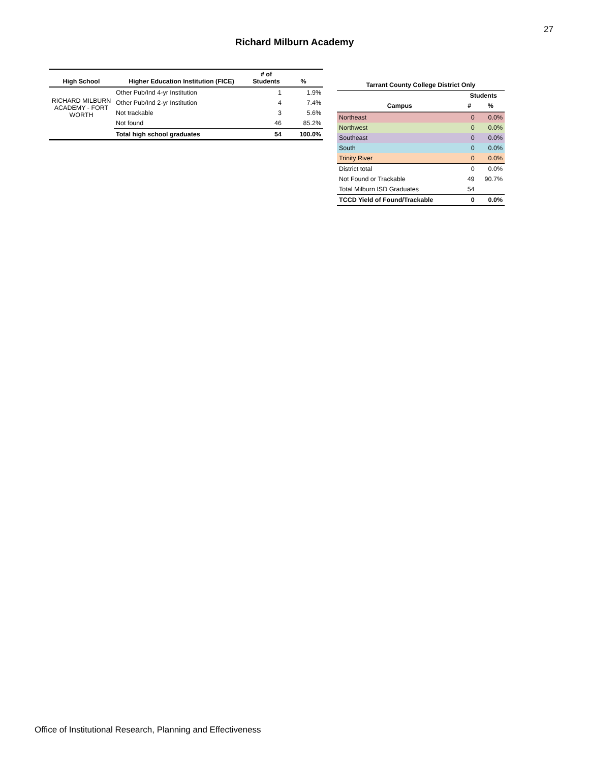27
Richard Milburn Academy
| High School | Higher Education Institution (FICE) | # of Students | % |
| --- | --- | --- | --- |
| RICHARD MILBURN ACADEMY - FORT WORTH | Other Pub/Ind 4-yr Institution | 1 | 1.9% |
| | Other Pub/Ind 2-yr Institution | 4 | 7.4% |
| | Not trackable | 3 | 5.6% |
| | Not found | 46 | 85.2% |
| | Total high school graduates | 54 | 100.0% |
| Tarrant County College District Only | | |
| --- | --- | --- |
| | Students | |
| Campus | # | % |
| Northeast | 0 | 0.0% |
| Northwest | 0 | 0.0% |
| Southeast | 0 | 0.0% |
| South | 0 | 0.0% |
| Trinity River | 0 | 0.0% |
| District total | 0 | 0.0% |
| Not Found or Trackable | 49 | 90.7% |
| Total Milburn ISD Graduates | 54 | |
| TCCD Yield of Found/Trackable | 0 | 0.0% |
Office of Institutional Research, Planning and Effectiveness